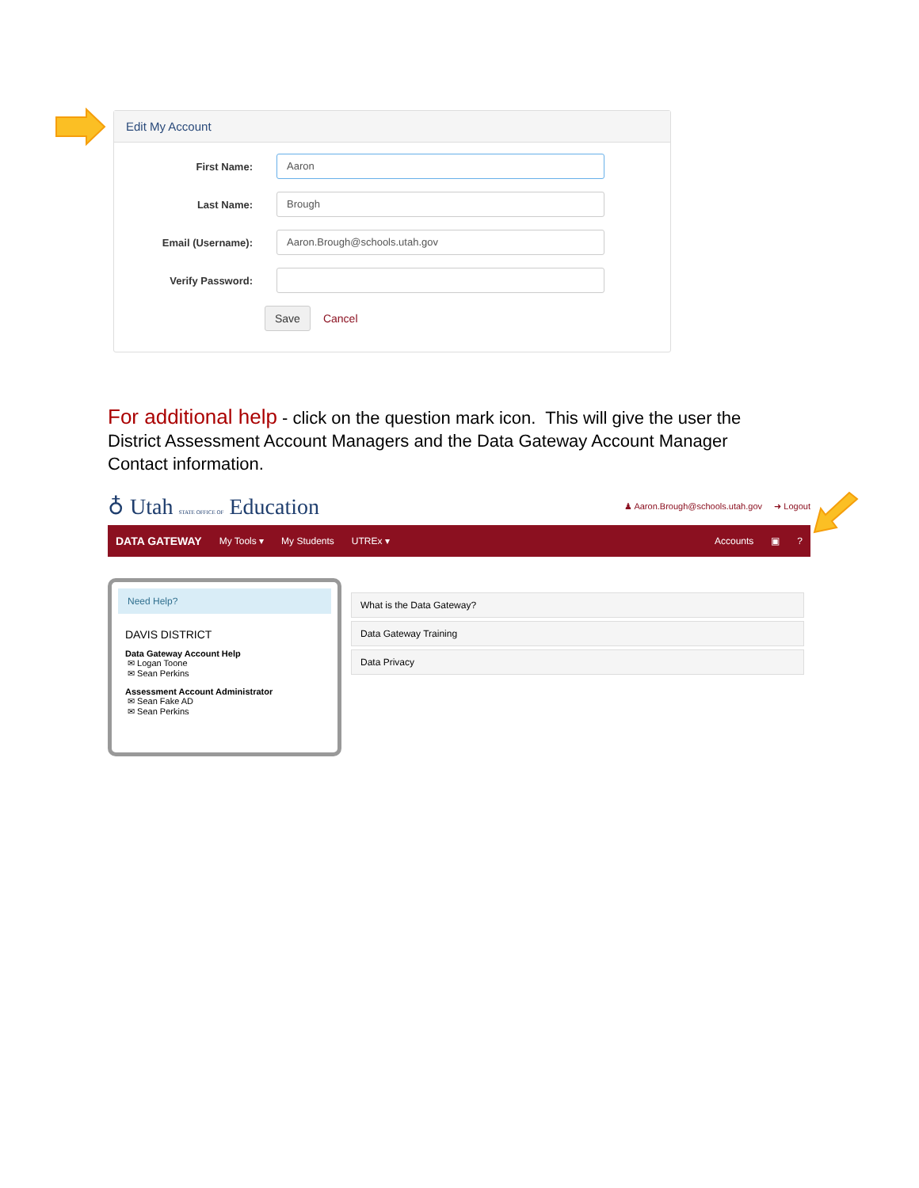Edit My Account
First Name:
Aaron
Last Name:
Brough
Email (Username):
Aaron.Brough@schools.utah.gov
Verify Password:
Save Cancel
For additional help - click on the question mark icon. This will give the user the District Assessment Account Managers and the Data Gateway Account Manager Contact information.
♁ Utah STATE OFFICE OF Education
♟ Aaron.Brough@schools.utah.gov ➜ Logout
DATA GATEWAY My Tools ▾ My Students UTREx ▾ Accounts ▣?
Need Help?
DAVIS DISTRICT
Data Gateway Account Help
✉ Logan Toone
✉ Sean Perkins
Assessment Account Administrator
✉ Sean Fake AD
✉ Sean Perkins
What is the Data Gateway?
Data Gateway Training
Data Privacy